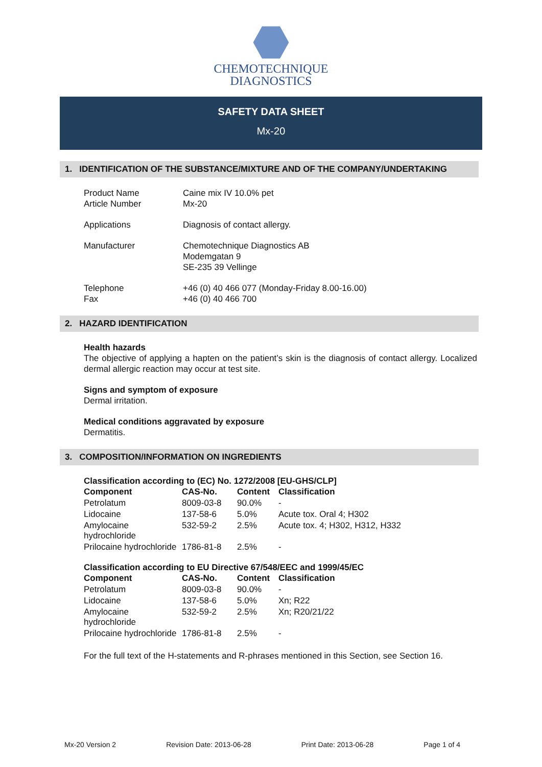CHEMOTECHNIQUE
DIAGNOSTICS
SAFETY DATA SHEET
Mx-20
1. IDENTIFICATION OF THE SUBSTANCE/MIXTURE AND OF THE COMPANY/UNDERTAKING
| Product Name Article Number | Caine mix IV 10.0% pet Mx-20 |
| Applications | Diagnosis of contact allergy. |
| Manufacturer | Chemotechnique Diagnostics AB Modemgatan 9 SE-235 39 Vellinge |
| Telephone Fax | +46 (0) 40 466 077 (Monday-Friday 8.00-16.00) +46 (0) 40 466 700 |
2. HAZARD IDENTIFICATION
Health hazards
The objective of applying a hapten on the patient’s skin is the diagnosis of contact allergy. Localized dermal allergic reaction may occur at test site.
Signs and symptom of exposure
Dermal irritation.
Medical conditions aggravated by exposure
Dermatitis.
3. COMPOSITION/INFORMATION ON INGREDIENTS
Classification according to (EC) No. 1272/2008 [EU-GHS/CLP]
| Component | CAS-No. | Content | Classification |
| --- | --- | --- | --- |
| Petrolatum | 8009-03-8 | 90.0% | - |
| Lidocaine | 137-58-6 | 5.0% | Acute tox. Oral 4; H302 |
| Amylocaine hydrochloride | 532-59-2 | 2.5% | Acute tox. 4; H302, H312, H332 |
| Prilocaine hydrochloride | 1786-81-8 | 2.5% | - |
Classification according to EU Directive 67/548/EEC and 1999/45/EC
| Component | CAS-No. | Content | Classification |
| --- | --- | --- | --- |
| Petrolatum | 8009-03-8 | 90.0% | - |
| Lidocaine | 137-58-6 | 5.0% | Xn; R22 |
| Amylocaine hydrochloride | 532-59-2 | 2.5% | Xn; R20/21/22 |
| Prilocaine hydrochloride | 1786-81-8 | 2.5% | - |
For the full text of the H-statements and R-phrases mentioned in this Section, see Section 16.
Mx-20 Version 2 Revision Date: 2013-06-28 Print Date: 2013-06-28 Page 1 of 4